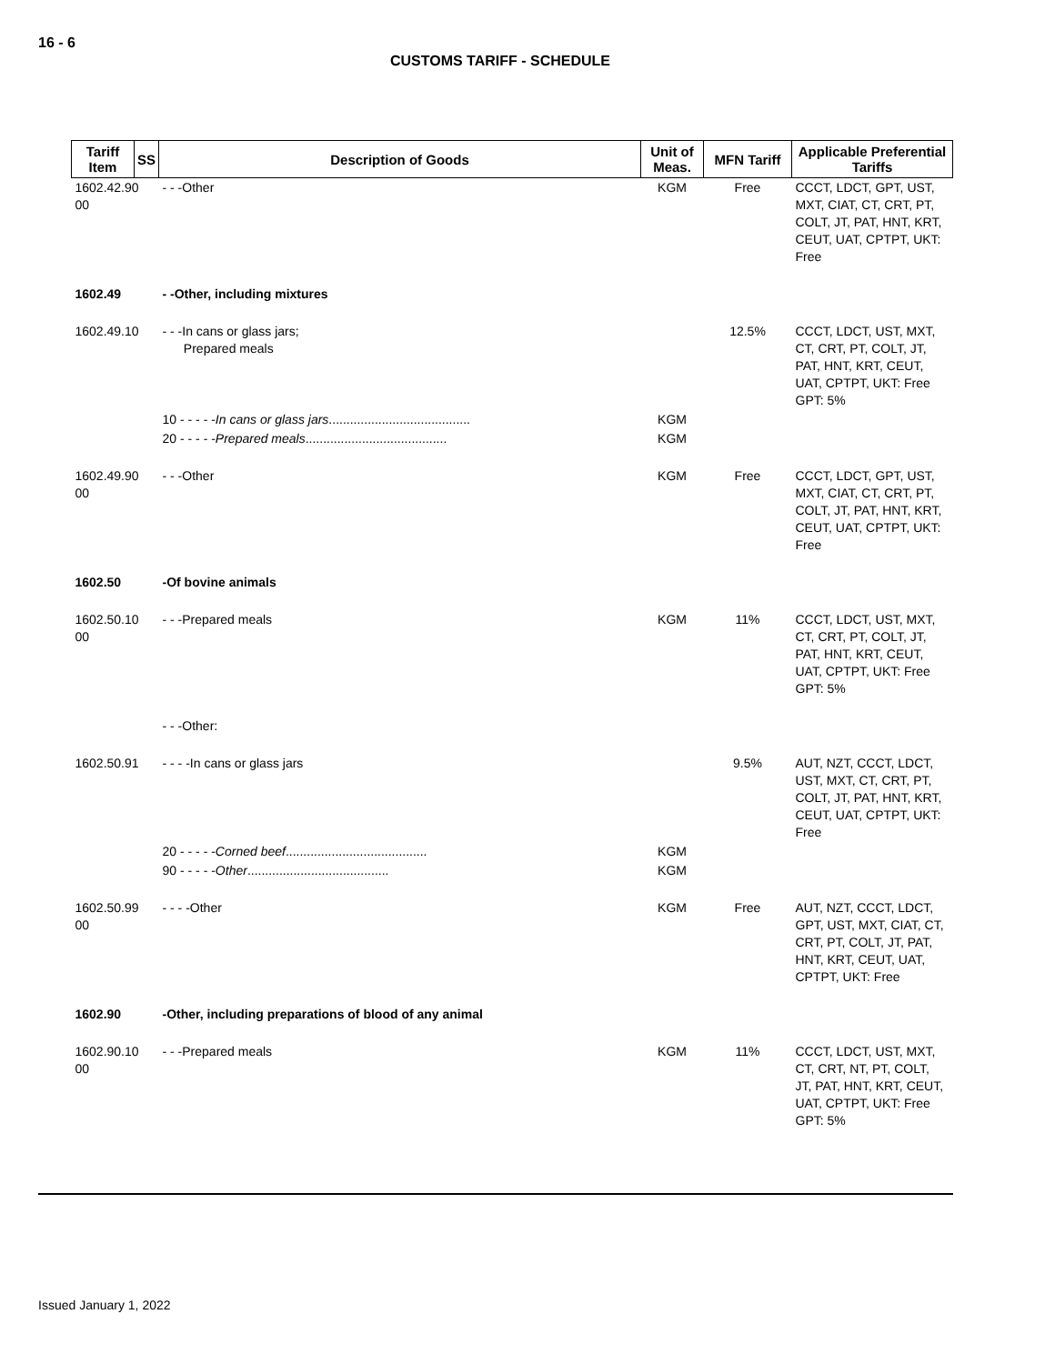16 - 6
CUSTOMS TARIFF - SCHEDULE
| Tariff Item | SS | Description of Goods | Unit of Meas. | MFN Tariff | Applicable Preferential Tariffs |
| --- | --- | --- | --- | --- | --- |
| 1602.42.90 00 | | - - -Other | KGM | Free | CCCT, LDCT, GPT, UST, MXT, CIAT, CT, CRT, PT, COLT, JT, PAT, HNT, KRT, CEUT, UAT, CPTPT, UKT: Free |
| 1602.49 | | - -Other, including mixtures | | | |
| 1602.49.10 | | - - -In cans or glass jars; Prepared meals | | 12.5% | CCCT, LDCT, UST, MXT, CT, CRT, PT, COLT, JT, PAT, HNT, KRT, CEUT, UAT, CPTPT, UKT: Free GPT: 5% |
| | | 10 - - - - - In cans or glass jars ........................................ | KGM | | |
| | | 20 - - - - - Prepared meals ........................................ | KGM | | |
| 1602.49.90 00 | | - - -Other | KGM | Free | CCCT, LDCT, GPT, UST, MXT, CIAT, CT, CRT, PT, COLT, JT, PAT, HNT, KRT, CEUT, UAT, CPTPT, UKT: Free |
| 1602.50 | | -Of bovine animals | | | |
| 1602.50.10 00 | | - - -Prepared meals | KGM | 11% | CCCT, LDCT, UST, MXT, CT, CRT, PT, COLT, JT, PAT, HNT, KRT, CEUT, UAT, CPTPT, UKT: Free GPT: 5% |
| | | - - -Other: | | | |
| 1602.50.91 | | - - - -In cans or glass jars | | 9.5% | AUT, NZT, CCCT, LDCT, UST, MXT, CT, CRT, PT, COLT, JT, PAT, HNT, KRT, CEUT, UAT, CPTPT, UKT: Free |
| | | 20 - - - - - Corned beef ........................................ | KGM | | |
| | | 90 - - - - - Other ........................................ | KGM | | |
| 1602.50.99 00 | | - - - -Other | KGM | Free | AUT, NZT, CCCT, LDCT, GPT, UST, MXT, CIAT, CT, CRT, PT, COLT, JT, PAT, HNT, KRT, CEUT, UAT, CPTPT, UKT: Free |
| 1602.90 | | -Other, including preparations of blood of any animal | | | |
| 1602.90.10 00 | | - - -Prepared meals | KGM | 11% | CCCT, LDCT, UST, MXT, CT, CRT, NT, PT, COLT, JT, PAT, HNT, KRT, CEUT, UAT, CPTPT, UKT: Free GPT: 5% |
Issued January 1, 2022